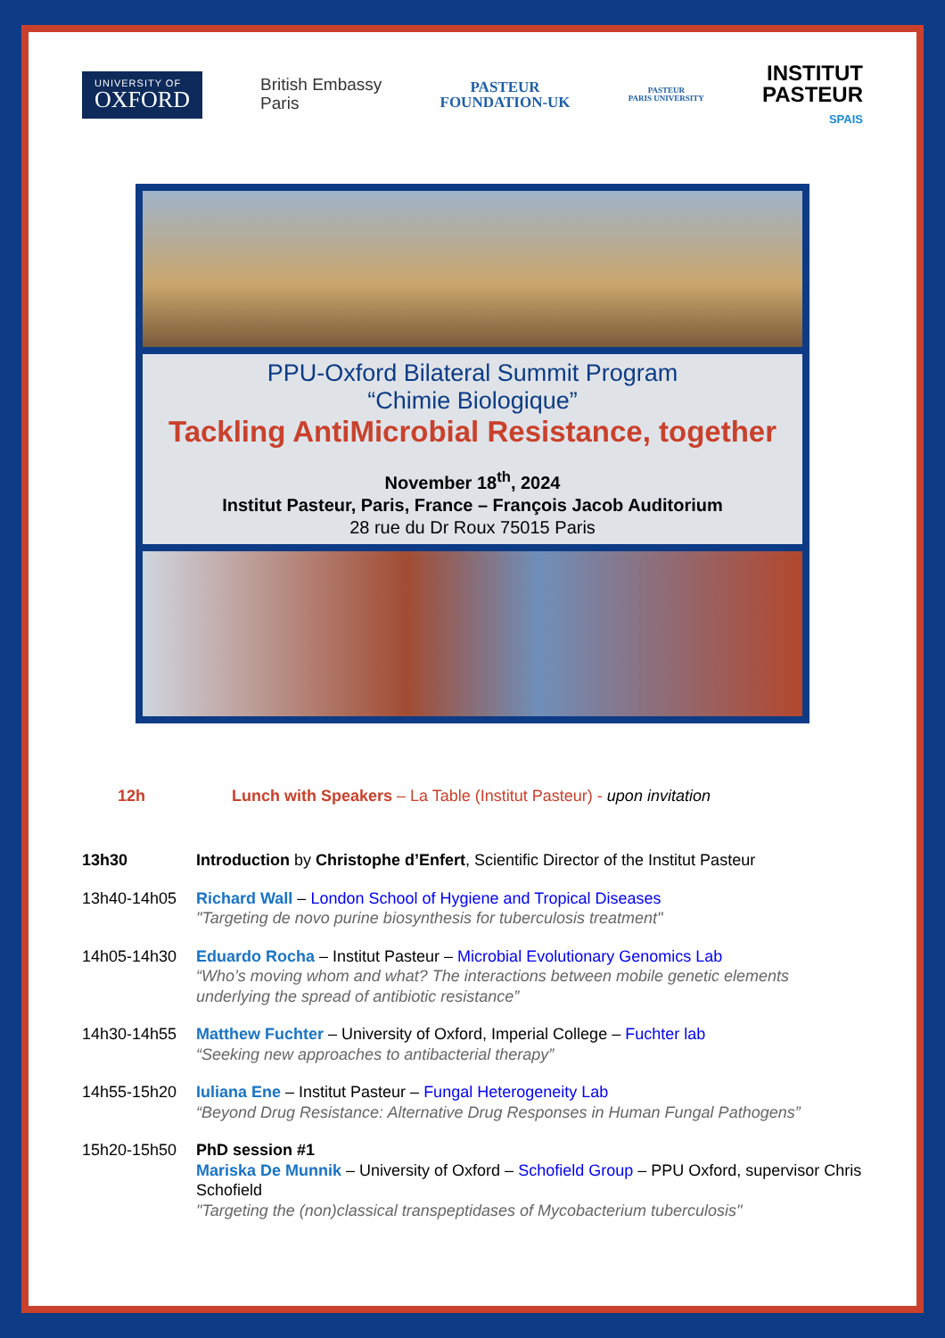UNIVERSITY OF
OXFORD
British Embassy
Paris
PASTEUR
FOUNDATION-UK
PASTEUR
PARIS UNIVERSITY
INSTITUT
PASTEUR
SPAIS
PPU-Oxford Bilateral Summit Program
“Chimie Biologique”
Tackling AntiMicrobial Resistance, together
November 18<sup>th</sup>, 2024
Institut Pasteur, Paris, France – François Jacob Auditorium
28 rue du Dr Roux 75015 Paris
12h Lunch with Speakers – La Table (Institut Pasteur) - upon invitation
13h30 Introduction by Christophe d’Enfert, Scientific Director of the Institut Pasteur
13h40-14h05 Richard Wall – London School of Hygiene and Tropical Diseases
"Targeting de novo purine biosynthesis for tuberculosis treatment"
14h05-14h30 Eduardo Rocha – Institut Pasteur – Microbial Evolutionary Genomics Lab
“Who’s moving whom and what? The interactions between mobile genetic elements underlying the spread of antibiotic resistance”
14h30-14h55 Matthew Fuchter – University of Oxford, Imperial College – Fuchter lab
“Seeking new approaches to antibacterial therapy”
14h55-15h20 Iuliana Ene – Institut Pasteur – Fungal Heterogeneity Lab
“Beyond Drug Resistance: Alternative Drug Responses in Human Fungal Pathogens”
15h20-15h50 PhD session #1
Mariska De Munnik – University of Oxford – Schofield Group – PPU Oxford, supervisor Chris Schofield
"Targeting the (non)classical transpeptidases of Mycobacterium tuberculosis"